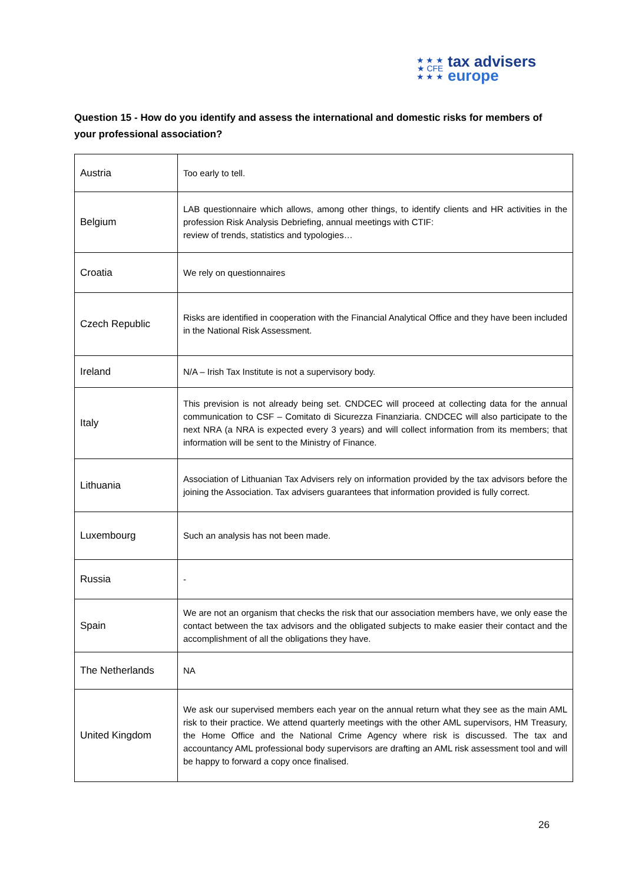★ ★ ★
★ CFE
★ ★ ★
tax advisers
europe
Question 15 - How do you identify and assess the international and domestic risks for members of your professional association?
| Austria | Too early to tell. |
| Belgium | LAB questionnaire which allows, among other things, to identify clients and HR activities in the profession Risk Analysis Debriefing, annual meetings with CTIF: review of trends, statistics and typologies… |
| Croatia | We rely on questionnaires |
| Czech Republic | Risks are identified in cooperation with the Financial Analytical Office and they have been included in the National Risk Assessment. |
| Ireland | N/A – Irish Tax Institute is not a supervisory body. |
| Italy | This prevision is not already being set. CNDCEC will proceed at collecting data for the annual communication to CSF – Comitato di Sicurezza Finanziaria. CNDCEC will also participate to the next NRA (a NRA is expected every 3 years) and will collect information from its members; that information will be sent to the Ministry of Finance. |
| Lithuania | Association of Lithuanian Tax Advisers rely on information provided by the tax advisors before the joining the Association. Tax advisers guarantees that information provided is fully correct. |
| Luxembourg | Such an analysis has not been made. |
| Russia | - |
| Spain | We are not an organism that checks the risk that our association members have, we only ease the contact between the tax advisors and the obligated subjects to make easier their contact and the accomplishment of all the obligations they have. |
| The Netherlands | NA |
| United Kingdom | We ask our supervised members each year on the annual return what they see as the main AML risk to their practice. We attend quarterly meetings with the other AML supervisors, HM Treasury, the Home Office and the National Crime Agency where risk is discussed. The tax and accountancy AML professional body supervisors are drafting an AML risk assessment tool and will be happy to forward a copy once finalised. |
26